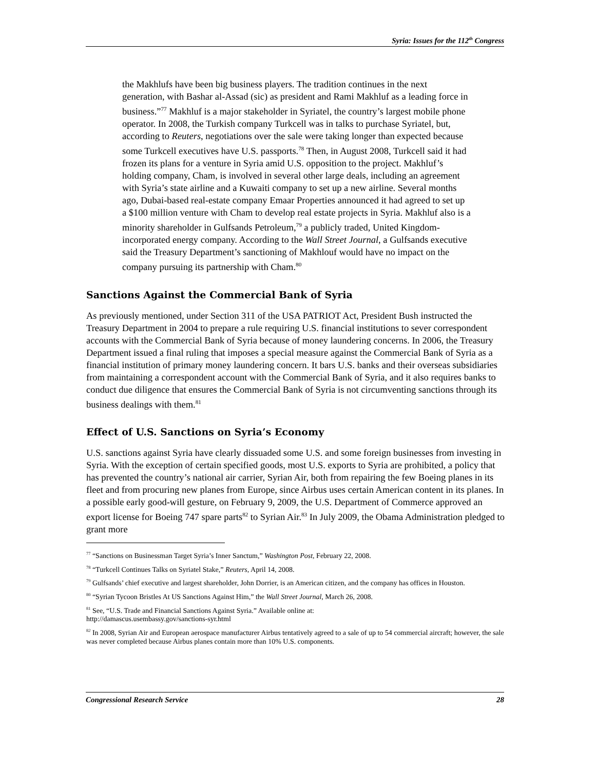Syria: Issues for the 112<sup>th</sup> Congress
the Makhlufs have been big business players. The tradition continues in the next generation, with Bashar al-Assad (sic) as president and Rami Makhluf as a leading force in business.”<sup>77</sup> Makhluf is a major stakeholder in Syriatel, the country’s largest mobile phone operator. In 2008, the Turkish company Turkcell was in talks to purchase Syriatel, but, according to Reuters, negotiations over the sale were taking longer than expected because some Turkcell executives have U.S. passports.<sup>78</sup> Then, in August 2008, Turkcell said it had frozen its plans for a venture in Syria amid U.S. opposition to the project. Makhluf’s holding company, Cham, is involved in several other large deals, including an agreement with Syria’s state airline and a Kuwaiti company to set up a new airline. Several months ago, Dubai-based real-estate company Emaar Properties announced it had agreed to set up a $100 million venture with Cham to develop real estate projects in Syria. Makhluf also is a minority shareholder in Gulfsands Petroleum,<sup>79</sup> a publicly traded, United Kingdom-incorporated energy company. According to the Wall Street Journal, a Gulfsands executive said the Treasury Department’s sanctioning of Makhlouf would have no impact on the company pursuing its partnership with Cham.<sup>80</sup>
Sanctions Against the Commercial Bank of Syria
As previously mentioned, under Section 311 of the USA PATRIOT Act, President Bush instructed the Treasury Department in 2004 to prepare a rule requiring U.S. financial institutions to sever correspondent accounts with the Commercial Bank of Syria because of money laundering concerns. In 2006, the Treasury Department issued a final ruling that imposes a special measure against the Commercial Bank of Syria as a financial institution of primary money laundering concern. It bars U.S. banks and their overseas subsidiaries from maintaining a correspondent account with the Commercial Bank of Syria, and it also requires banks to conduct due diligence that ensures the Commercial Bank of Syria is not circumventing sanctions through its business dealings with them.<sup>81</sup>
Effect of U.S. Sanctions on Syria’s Economy
U.S. sanctions against Syria have clearly dissuaded some U.S. and some foreign businesses from investing in Syria. With the exception of certain specified goods, most U.S. exports to Syria are prohibited, a policy that has prevented the country’s national air carrier, Syrian Air, both from repairing the few Boeing planes in its fleet and from procuring new planes from Europe, since Airbus uses certain American content in its planes. In a possible early good-will gesture, on February 9, 2009, the U.S. Department of Commerce approved an export license for Boeing 747 spare parts<sup>82</sup> to Syrian Air.<sup>83</sup> In July 2009, the Obama Administration pledged to grant more
<sup>77</sup> “Sanctions on Businessman Target Syria’s Inner Sanctum,” Washington Post, February 22, 2008.
<sup>78</sup> “Turkcell Continues Talks on Syriatel Stake,” Reuters, April 14, 2008.
<sup>79</sup> Gulfsands’ chief executive and largest shareholder, John Dorrier, is an American citizen, and the company has offices in Houston.
<sup>80</sup> “Syrian Tycoon Bristles At US Sanctions Against Him,” the Wall Street Journal, March 26, 2008.
<sup>81</sup> See, “U.S. Trade and Financial Sanctions Against Syria.” Available online at:
http://damascus.usembassy.gov/sanctions-syr.html
<sup>82</sup> In 2008, Syrian Air and European aerospace manufacturer Airbus tentatively agreed to a sale of up to 54 commercial aircraft; however, the sale was never completed because Airbus planes contain more than 10% U.S. components.
Congressional Research Service 28